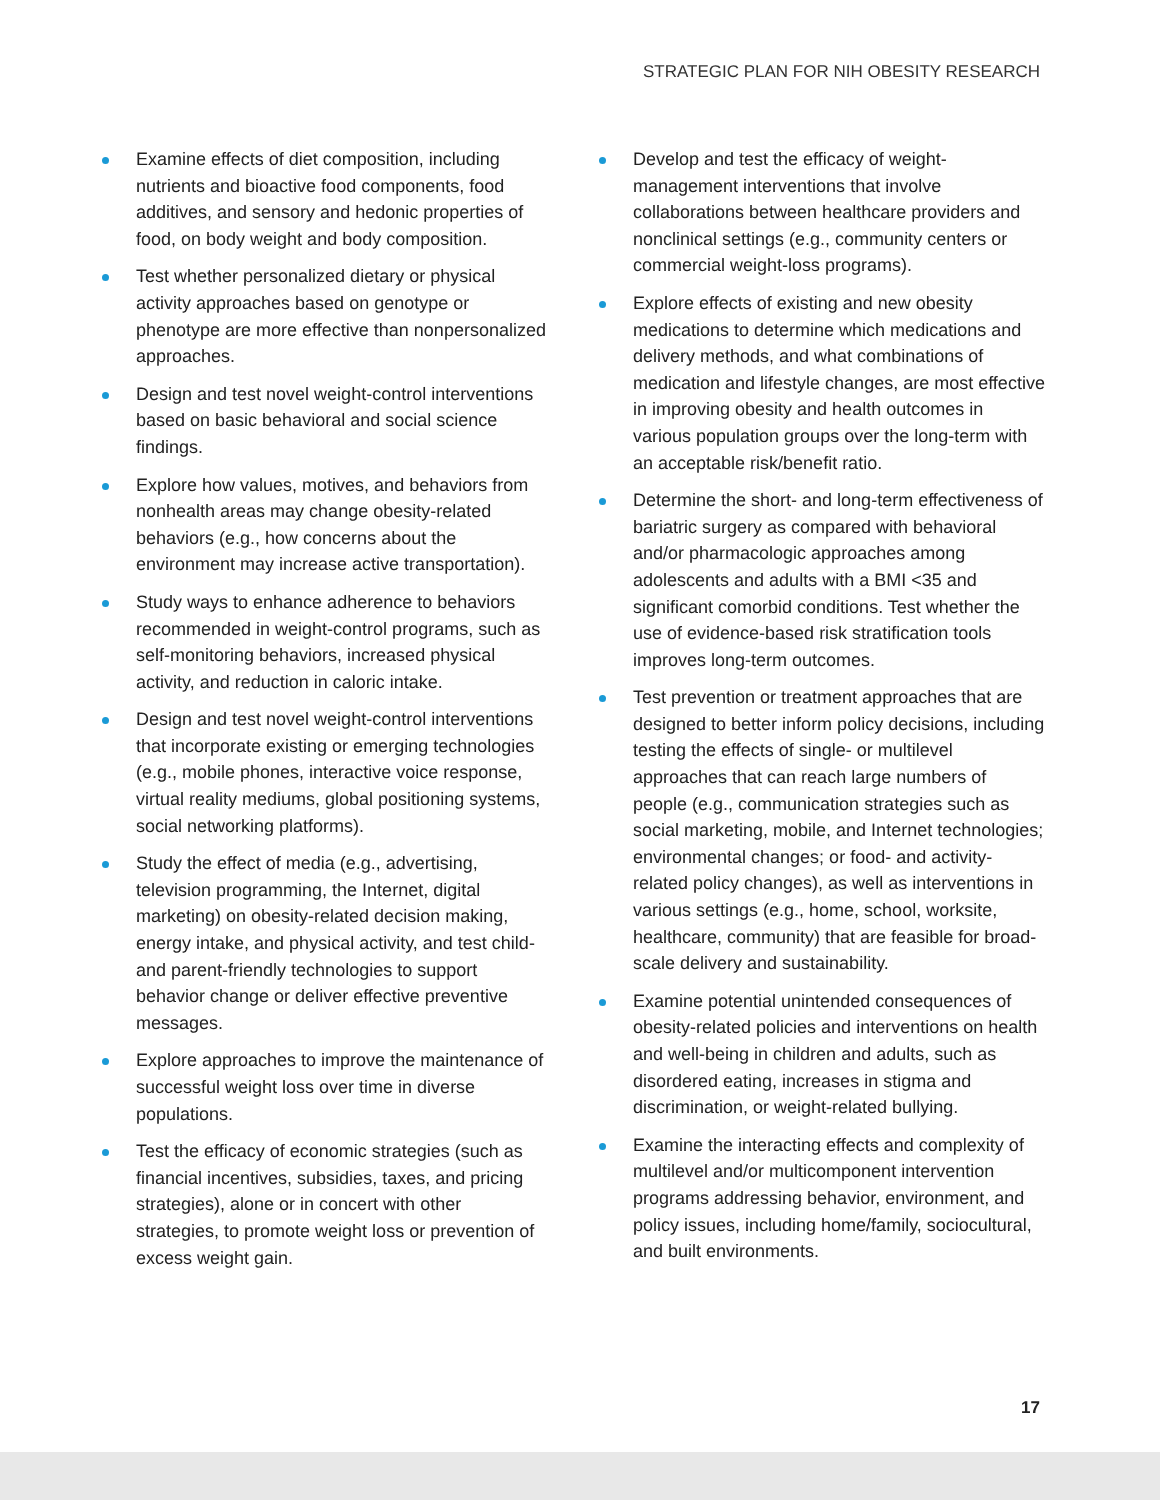STRATEGIC PLAN FOR NIH OBESITY RESEARCH
Examine effects of diet composition, including nutrients and bioactive food components, food additives, and sensory and hedonic properties of food, on body weight and body composition.
Test whether personalized dietary or physical activity approaches based on genotype or phenotype are more effective than nonpersonalized approaches.
Design and test novel weight-control interventions based on basic behavioral and social science findings.
Explore how values, motives, and behaviors from nonhealth areas may change obesity-related behaviors (e.g., how concerns about the environment may increase active transportation).
Study ways to enhance adherence to behaviors recommended in weight-control programs, such as self-monitoring behaviors, increased physical activity, and reduction in caloric intake.
Design and test novel weight-control interventions that incorporate existing or emerging technologies (e.g., mobile phones, interactive voice response, virtual reality mediums, global positioning systems, social networking platforms).
Study the effect of media (e.g., advertising, television programming, the Internet, digital marketing) on obesity-related decision making, energy intake, and physical activity, and test child- and parent-friendly technologies to support behavior change or deliver effective preventive messages.
Explore approaches to improve the maintenance of successful weight loss over time in diverse populations.
Test the efficacy of economic strategies (such as financial incentives, subsidies, taxes, and pricing strategies), alone or in concert with other strategies, to promote weight loss or prevention of excess weight gain.
Develop and test the efficacy of weight-management interventions that involve collaborations between healthcare providers and nonclinical settings (e.g., community centers or commercial weight-loss programs).
Explore effects of existing and new obesity medications to determine which medications and delivery methods, and what combinations of medication and lifestyle changes, are most effective in improving obesity and health outcomes in various population groups over the long-term with an acceptable risk/benefit ratio.
Determine the short- and long-term effectiveness of bariatric surgery as compared with behavioral and/or pharmacologic approaches among adolescents and adults with a BMI <35 and significant comorbid conditions. Test whether the use of evidence-based risk stratification tools improves long-term outcomes.
Test prevention or treatment approaches that are designed to better inform policy decisions, including testing the effects of single- or multilevel approaches that can reach large numbers of people (e.g., communication strategies such as social marketing, mobile, and Internet technologies; environmental changes; or food- and activity-related policy changes), as well as interventions in various settings (e.g., home, school, worksite, healthcare, community) that are feasible for broad-scale delivery and sustainability.
Examine potential unintended consequences of obesity-related policies and interventions on health and well-being in children and adults, such as disordered eating, increases in stigma and discrimination, or weight-related bullying.
Examine the interacting effects and complexity of multilevel and/or multicomponent intervention programs addressing behavior, environment, and policy issues, including home/family, sociocultural, and built environments.
17